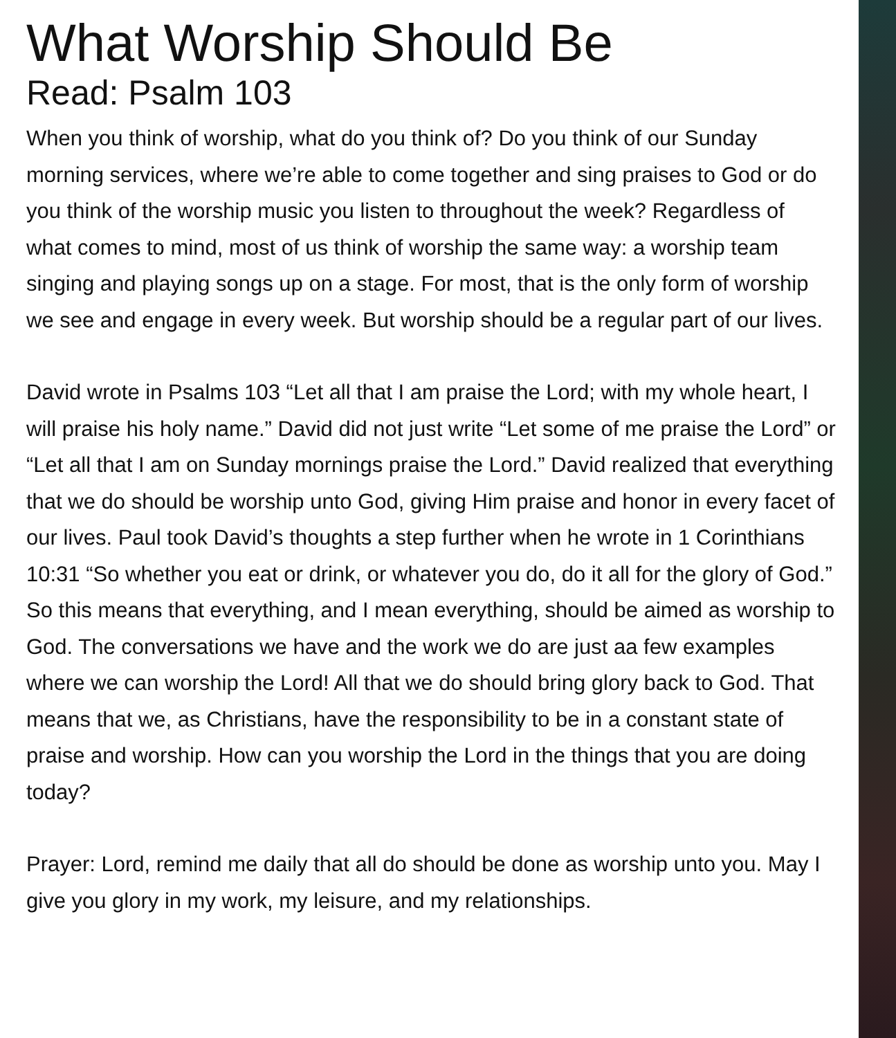What Worship Should Be
Read: Psalm 103
When you think of worship, what do you think of? Do you think of our Sunday morning services, where we’re able to come together and sing praises to God or do you think of the worship music you listen to throughout the week? Regardless of what comes to mind, most of us think of worship the same way: a worship team singing and playing songs up on a stage. For most, that is the only form of worship we see and engage in every week. But worship should be a regular part of our lives.
David wrote in Psalms 103 “Let all that I am praise the Lord; with my whole heart, I will praise his holy name.” David did not just write “Let some of me praise the Lord” or “Let all that I am on Sunday mornings praise the Lord.” David realized that everything that we do should be worship unto God, giving Him praise and honor in every facet of our lives. Paul took David’s thoughts a step further when he wrote in 1 Corinthians 10:31 “So whether you eat or drink, or whatever you do, do it all for the glory of God.”
So this means that everything, and I mean everything, should be aimed as worship to God. The conversations we have and the work we do are just aa few examples where we can worship the Lord! All that we do should bring glory back to God. That means that we, as Christians, have the responsibility to be in a constant state of praise and worship. How can you worship the Lord in the things that you are doing today?
Prayer: Lord, remind me daily that all do should be done as worship unto you. May I give you glory in my work, my leisure, and my relationships.